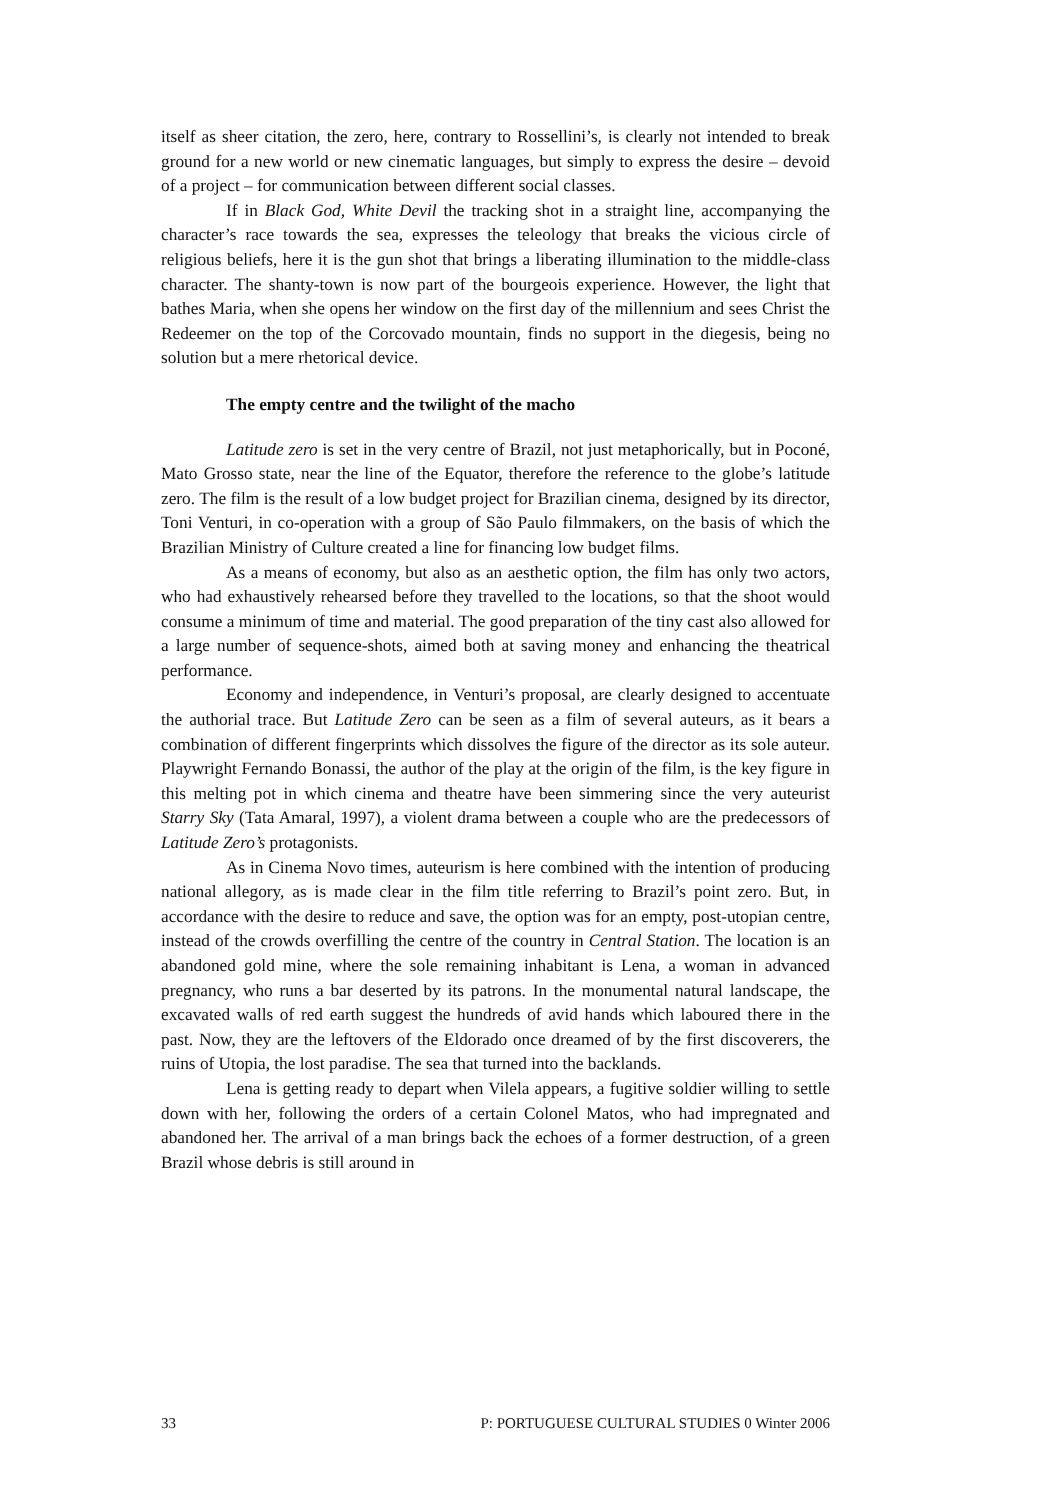itself as sheer citation, the zero, here, contrary to Rossellini’s, is clearly not intended to break ground for a new world or new cinematic languages, but simply to express the desire – devoid of a project – for communication between different social classes.
If in Black God, White Devil the tracking shot in a straight line, accompanying the character’s race towards the sea, expresses the teleology that breaks the vicious circle of religious beliefs, here it is the gun shot that brings a liberating illumination to the middle-class character. The shanty-town is now part of the bourgeois experience. However, the light that bathes Maria, when she opens her window on the first day of the millennium and sees Christ the Redeemer on the top of the Corcovado mountain, finds no support in the diegesis, being no solution but a mere rhetorical device.
The empty centre and the twilight of the macho
Latitude zero is set in the very centre of Brazil, not just metaphorically, but in Poconé, Mato Grosso state, near the line of the Equator, therefore the reference to the globe’s latitude zero. The film is the result of a low budget project for Brazilian cinema, designed by its director, Toni Venturi, in co-operation with a group of São Paulo filmmakers, on the basis of which the Brazilian Ministry of Culture created a line for financing low budget films.
As a means of economy, but also as an aesthetic option, the film has only two actors, who had exhaustively rehearsed before they travelled to the locations, so that the shoot would consume a minimum of time and material. The good preparation of the tiny cast also allowed for a large number of sequence-shots, aimed both at saving money and enhancing the theatrical performance.
Economy and independence, in Venturi’s proposal, are clearly designed to accentuate the authorial trace. But Latitude Zero can be seen as a film of several auteurs, as it bears a combination of different fingerprints which dissolves the figure of the director as its sole auteur. Playwright Fernando Bonassi, the author of the play at the origin of the film, is the key figure in this melting pot in which cinema and theatre have been simmering since the very auteurist Starry Sky (Tata Amaral, 1997), a violent drama between a couple who are the predecessors of Latitude Zero’s protagonists.
As in Cinema Novo times, auteurism is here combined with the intention of producing national allegory, as is made clear in the film title referring to Brazil’s point zero. But, in accordance with the desire to reduce and save, the option was for an empty, post-utopian centre, instead of the crowds overfilling the centre of the country in Central Station. The location is an abandoned gold mine, where the sole remaining inhabitant is Lena, a woman in advanced pregnancy, who runs a bar deserted by its patrons. In the monumental natural landscape, the excavated walls of red earth suggest the hundreds of avid hands which laboured there in the past. Now, they are the leftovers of the Eldorado once dreamed of by the first discoverers, the ruins of Utopia, the lost paradise. The sea that turned into the backlands.
Lena is getting ready to depart when Vilela appears, a fugitive soldier willing to settle down with her, following the orders of a certain Colonel Matos, who had impregnated and abandoned her. The arrival of a man brings back the echoes of a former destruction, of a green Brazil whose debris is still around in
33 P: PORTUGUESE CULTURAL STUDIES 0 Winter 2006